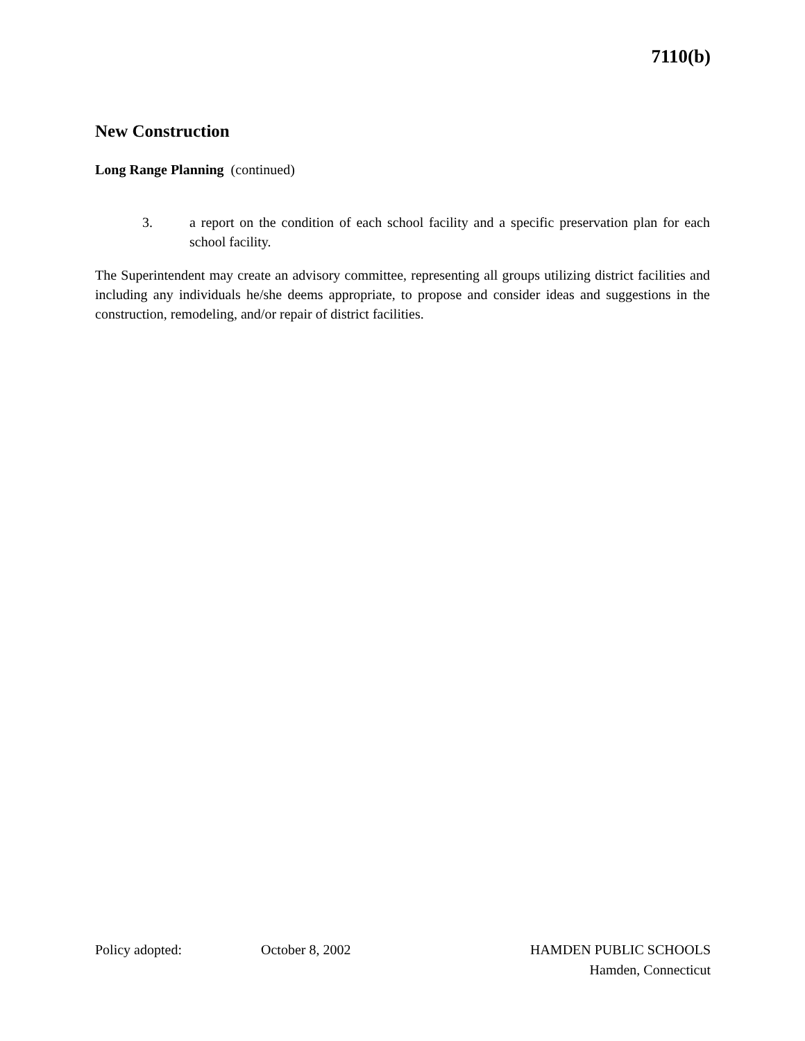7110(b)
New Construction
Long Range Planning (continued)
3. a report on the condition of each school facility and a specific preservation plan for each school facility.
The Superintendent may create an advisory committee, representing all groups utilizing district facilities and including any individuals he/she deems appropriate, to propose and consider ideas and suggestions in the construction, remodeling, and/or repair of district facilities.
Policy adopted: October 8, 2002 HAMDEN PUBLIC SCHOOLS
Hamden, Connecticut